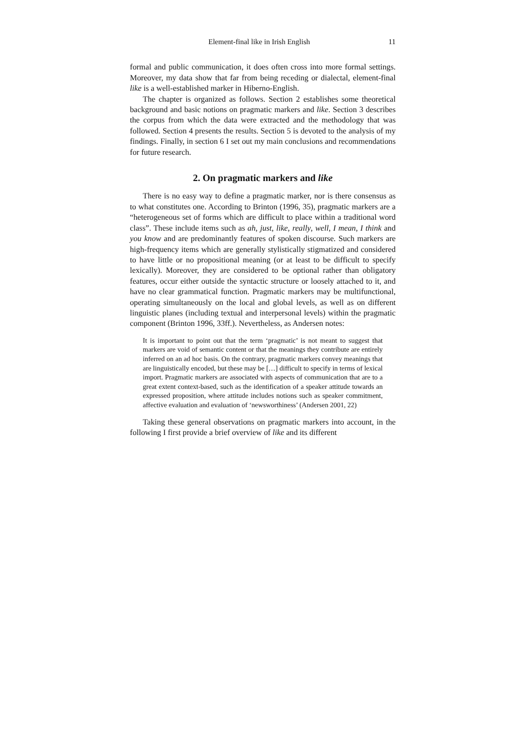Element-final like in Irish English 11
formal and public communication, it does often cross into more formal settings. Moreover, my data show that far from being receding or dialectal, element-final like is a well-established marker in Hiberno-English.
The chapter is organized as follows. Section 2 establishes some theoretical background and basic notions on pragmatic markers and like. Section 3 describes the corpus from which the data were extracted and the methodology that was followed. Section 4 presents the results. Section 5 is devoted to the analysis of my findings. Finally, in section 6 I set out my main conclusions and recommendations for future research.
2. On pragmatic markers and like
There is no easy way to define a pragmatic marker, nor is there consensus as to what constitutes one. According to Brinton (1996, 35), pragmatic markers are a “heterogeneous set of forms which are difficult to place within a traditional word class”. These include items such as ah, just, like, really, well, I mean, I think and you know and are predominantly features of spoken discourse. Such markers are high-frequency items which are generally stylistically stigmatized and considered to have little or no propositional meaning (or at least to be difficult to specify lexically). Moreover, they are considered to be optional rather than obligatory features, occur either outside the syntactic structure or loosely attached to it, and have no clear grammatical function. Pragmatic markers may be multifunctional, operating simultaneously on the local and global levels, as well as on different linguistic planes (including textual and interpersonal levels) within the pragmatic component (Brinton 1996, 33ff.). Nevertheless, as Andersen notes:
It is important to point out that the term ‘pragmatic’ is not meant to suggest that markers are void of semantic content or that the meanings they contribute are entirely inferred on an ad hoc basis. On the contrary, pragmatic markers convey meanings that are linguistically encoded, but these may be […] difficult to specify in terms of lexical import. Pragmatic markers are associated with aspects of communication that are to a great extent context-based, such as the identification of a speaker attitude towards an expressed proposition, where attitude includes notions such as speaker commitment, affective evaluation and evaluation of ‘newsworthiness’ (Andersen 2001, 22)
Taking these general observations on pragmatic markers into account, in the following I first provide a brief overview of like and its different